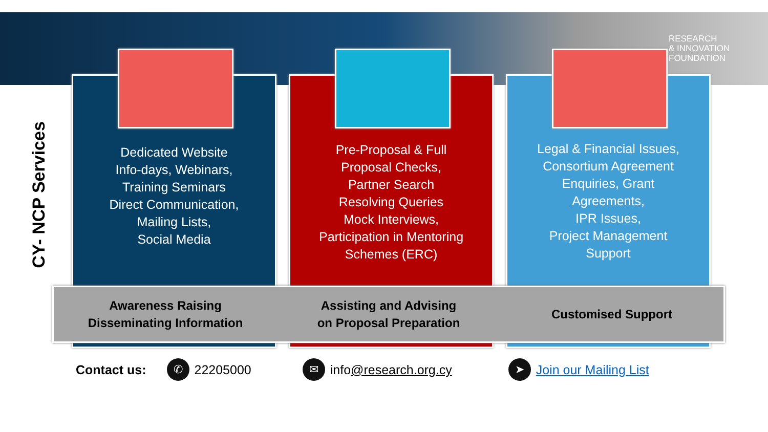RESEARCH
& INNOVATION
FOUNDATION
CY- NCP Services
Dedicated Website
Info-days, Webinars,
Training Seminars
Direct Communication,
Mailing Lists,
Social Media
Pre-Proposal & Full
Proposal Checks,
Partner Search
Resolving Queries
Mock Interviews,
Participation in Mentoring
Schemes (ERC)
Legal & Financial Issues,
Consortium Agreement
Enquiries, Grant
Agreements,
IPR Issues,
Project Management
Support
Awareness Raising
Disseminating Information
Assisting and Advising
on Proposal Preparation
Customised Support
Contact us: ✆ 22205000 ✉ info@research.org.cy ➤ Join our Mailing List